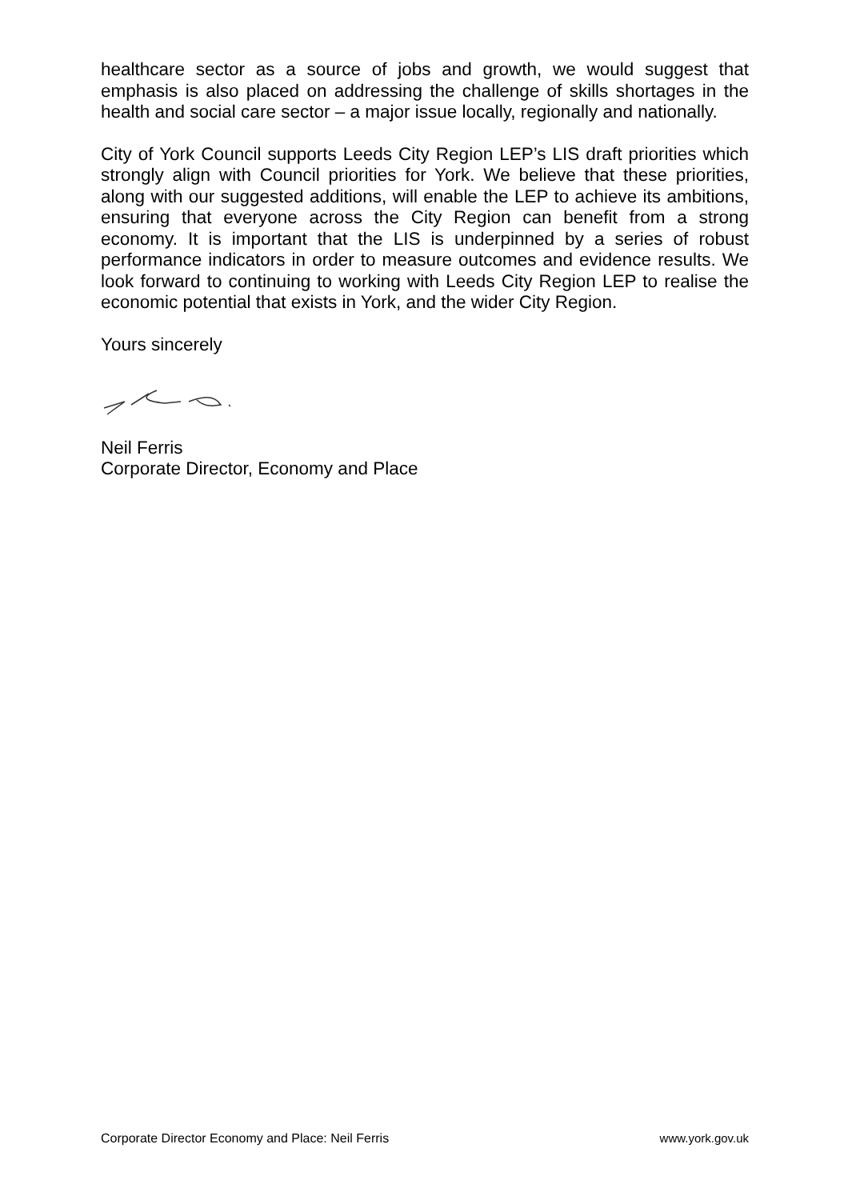healthcare sector as a source of jobs and growth, we would suggest that emphasis is also placed on addressing the challenge of skills shortages in the health and social care sector – a major issue locally, regionally and nationally.
City of York Council supports Leeds City Region LEP’s LIS draft priorities which strongly align with Council priorities for York. We believe that these priorities, along with our suggested additions, will enable the LEP to achieve its ambitions, ensuring that everyone across the City Region can benefit from a strong economy. It is important that the LIS is underpinned by a series of robust performance indicators in order to measure outcomes and evidence results. We look forward to continuing to working with Leeds City Region LEP to realise the economic potential that exists in York, and the wider City Region.
Yours sincerely
Neil Ferris
Corporate Director, Economy and Place
Corporate Director Economy and Place: Neil Ferris www.york.gov.uk